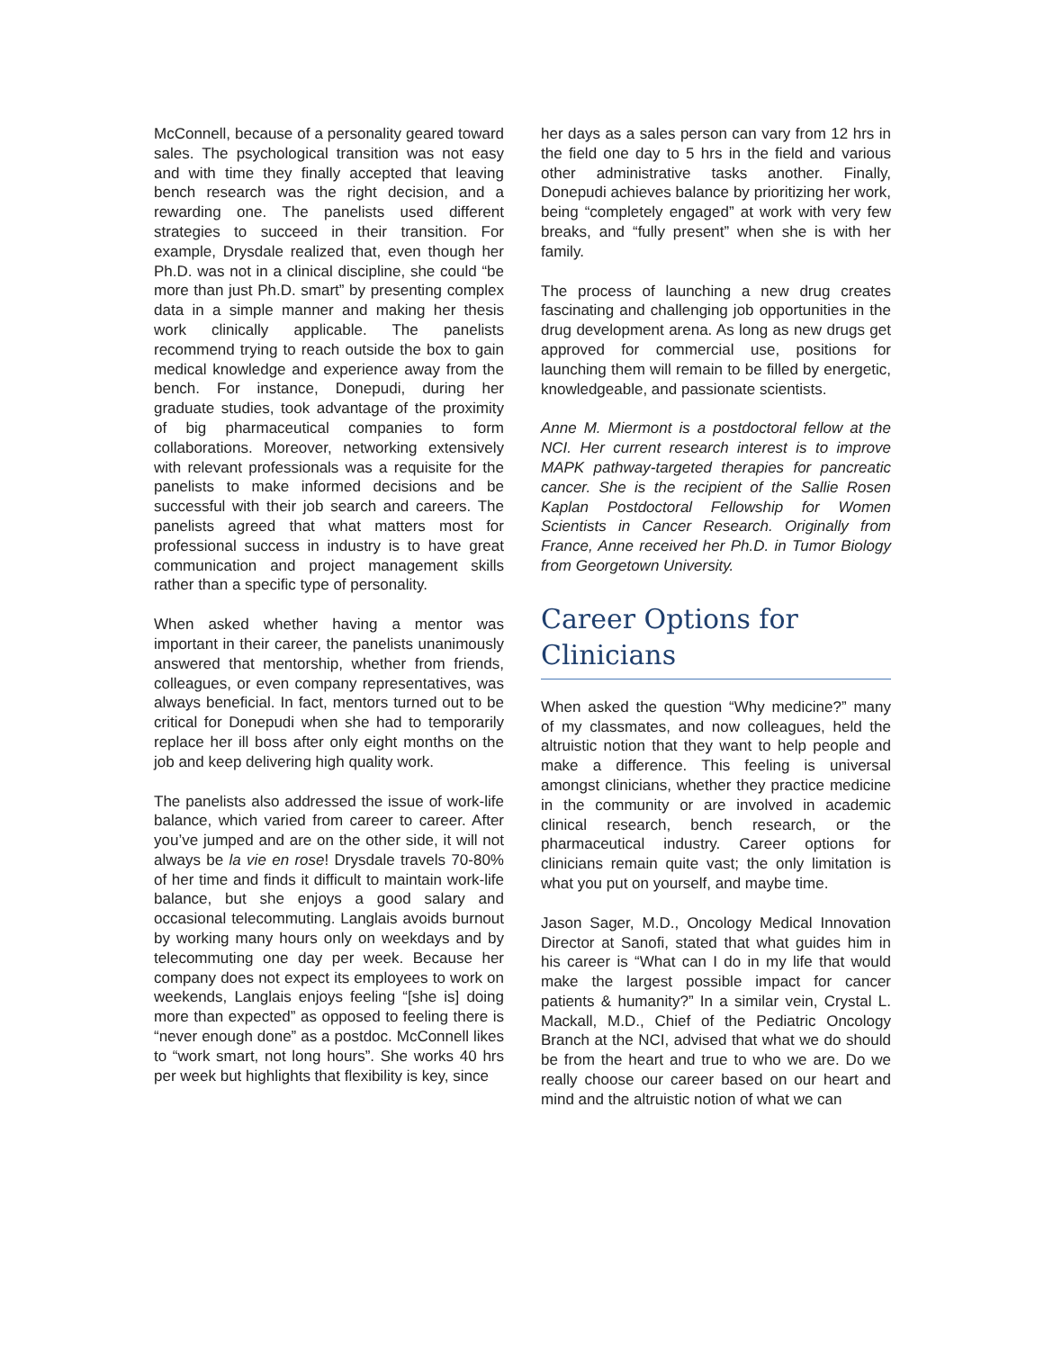McConnell, because of a personality geared toward sales. The psychological transition was not easy and with time they finally accepted that leaving bench research was the right decision, and a rewarding one. The panelists used different strategies to succeed in their transition. For example, Drysdale realized that, even though her Ph.D. was not in a clinical discipline, she could “be more than just Ph.D. smart” by presenting complex data in a simple manner and making her thesis work clinically applicable. The panelists recommend trying to reach outside the box to gain medical knowledge and experience away from the bench. For instance, Donepudi, during her graduate studies, took advantage of the proximity of big pharmaceutical companies to form collaborations. Moreover, networking extensively with relevant professionals was a requisite for the panelists to make informed decisions and be successful with their job search and careers. The panelists agreed that what matters most for professional success in industry is to have great communication and project management skills rather than a specific type of personality.
When asked whether having a mentor was important in their career, the panelists unanimously answered that mentorship, whether from friends, colleagues, or even company representatives, was always beneficial. In fact, mentors turned out to be critical for Donepudi when she had to temporarily replace her ill boss after only eight months on the job and keep delivering high quality work.
The panelists also addressed the issue of work-life balance, which varied from career to career. After you’ve jumped and are on the other side, it will not always be la vie en rose! Drysdale travels 70-80% of her time and finds it difficult to maintain work-life balance, but she enjoys a good salary and occasional telecommuting. Langlais avoids burnout by working many hours only on weekdays and by telecommuting one day per week. Because her company does not expect its employees to work on weekends, Langlais enjoys feeling “[she is] doing more than expected” as opposed to feeling there is “never enough done” as a postdoc. McConnell likes to “work smart, not long hours”. She works 40 hrs per week but highlights that flexibility is key, since
her days as a sales person can vary from 12 hrs in the field one day to 5 hrs in the field and various other administrative tasks another. Finally, Donepudi achieves balance by prioritizing her work, being “completely engaged” at work with very few breaks, and “fully present” when she is with her family.
The process of launching a new drug creates fascinating and challenging job opportunities in the drug development arena. As long as new drugs get approved for commercial use, positions for launching them will remain to be filled by energetic, knowledgeable, and passionate scientists.
Anne M. Miermont is a postdoctoral fellow at the NCI. Her current research interest is to improve MAPK pathway-targeted therapies for pancreatic cancer. She is the recipient of the Sallie Rosen Kaplan Postdoctoral Fellowship for Women Scientists in Cancer Research. Originally from France, Anne received her Ph.D. in Tumor Biology from Georgetown University.
Career Options for Clinicians
When asked the question “Why medicine?” many of my classmates, and now colleagues, held the altruistic notion that they want to help people and make a difference. This feeling is universal amongst clinicians, whether they practice medicine in the community or are involved in academic clinical research, bench research, or the pharmaceutical industry. Career options for clinicians remain quite vast; the only limitation is what you put on yourself, and maybe time.
Jason Sager, M.D., Oncology Medical Innovation Director at Sanofi, stated that what guides him in his career is “What can I do in my life that would make the largest possible impact for cancer patients & humanity?” In a similar vein, Crystal L. Mackall, M.D., Chief of the Pediatric Oncology Branch at the NCI, advised that what we do should be from the heart and true to who we are. Do we really choose our career based on our heart and mind and the altruistic notion of what we can